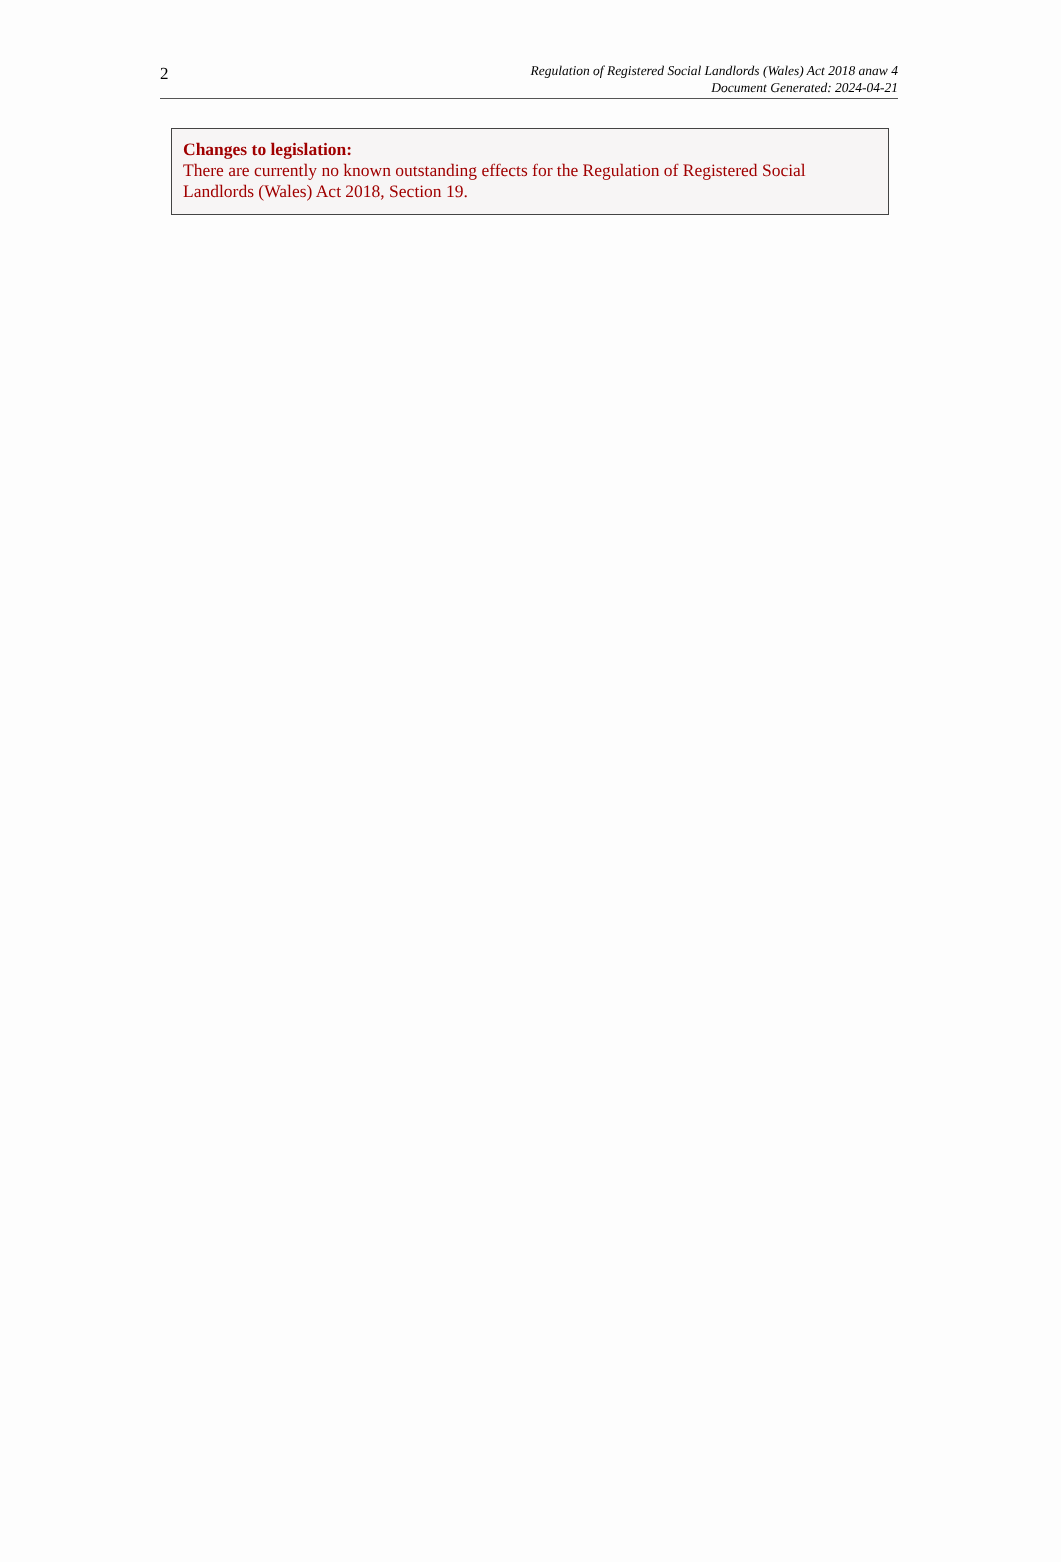2
Regulation of Registered Social Landlords (Wales) Act 2018 anaw 4
Document Generated: 2024-04-21
Changes to legislation:
There are currently no known outstanding effects for the Regulation of Registered Social Landlords (Wales) Act 2018, Section 19.